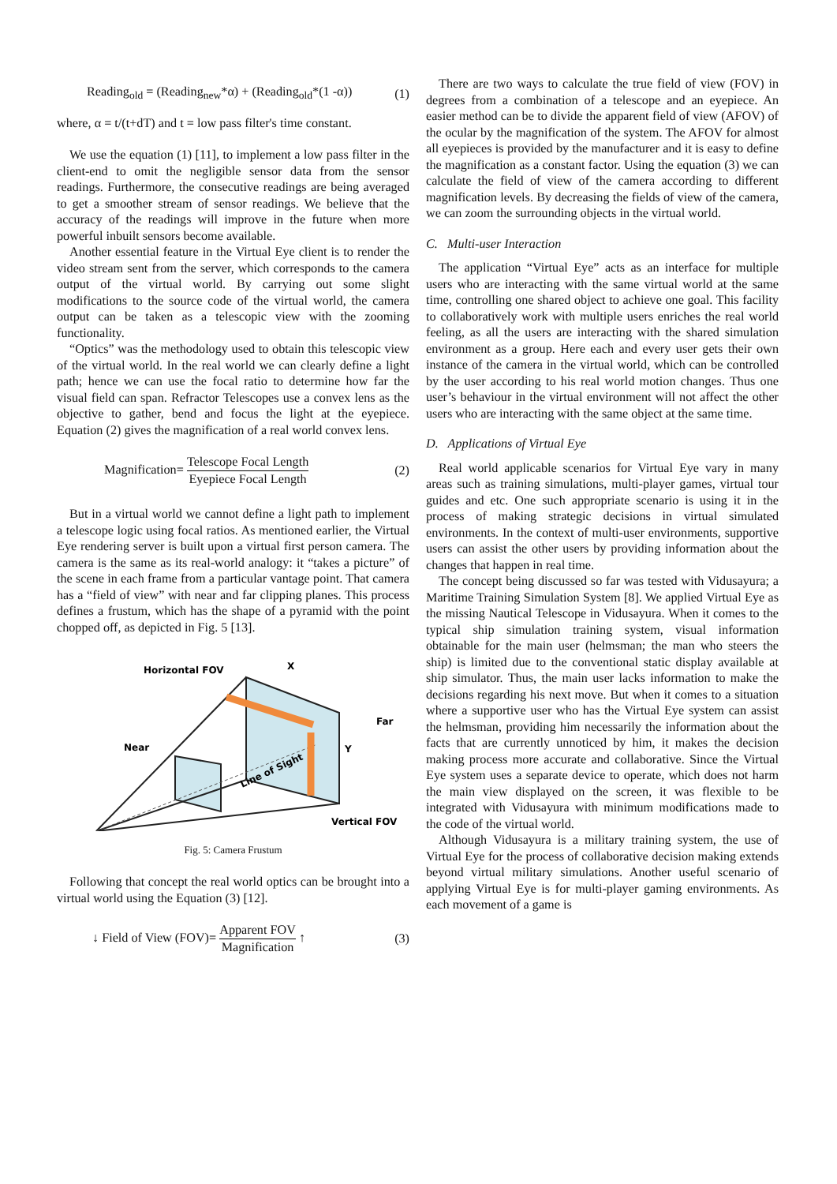Reading<sub>old</sub> = (Reading<sub>new</sub>*α) + (Reading<sub>old</sub>*(1 -α)) (1)
where, α = t/(t+dT) and t = low pass filter's time constant.
We use the equation (1) [11], to implement a low pass filter in the client-end to omit the negligible sensor data from the sensor readings. Furthermore, the consecutive readings are being averaged to get a smoother stream of sensor readings. We believe that the accuracy of the readings will improve in the future when more powerful inbuilt sensors become available.
Another essential feature in the Virtual Eye client is to render the video stream sent from the server, which corresponds to the camera output of the virtual world. By carrying out some slight modifications to the source code of the virtual world, the camera output can be taken as a telescopic view with the zooming functionality.
“Optics” was the methodology used to obtain this telescopic view of the virtual world. In the real world we can clearly define a light path; hence we can use the focal ratio to determine how far the visual field can span. Refractor Telescopes use a convex lens as the objective to gather, bend and focus the light at the eyepiece. Equation (2) gives the magnification of a real world convex lens.
Magnification= Telescope Focal Length Eyepiece Focal Length (2)
But in a virtual world we cannot define a light path to implement a telescope logic using focal ratios. As mentioned earlier, the Virtual Eye rendering server is built upon a virtual first person camera. The camera is the same as its real-world analogy: it “takes a picture” of the scene in each frame from a particular vantage point. That camera has a “field of view” with near and far clipping planes. This process defines a frustum, which has the shape of a pyramid with the point chopped off, as depicted in Fig. 5 [13].
Horizontal FOV
X
Far
Near
Y
Line of Sight
Vertical FOV
Fig. 5: Camera Frustum
Following that concept the real world optics can be brought into a virtual world using the Equation (3) [12].
↓ Field of View (FOV)= Apparent FOV Magnification ↑ (3)
There are two ways to calculate the true field of view (FOV) in degrees from a combination of a telescope and an eyepiece. An easier method can be to divide the apparent field of view (AFOV) of the ocular by the magnification of the system. The AFOV for almost all eyepieces is provided by the manufacturer and it is easy to define the magnification as a constant factor. Using the equation (3) we can calculate the field of view of the camera according to different magnification levels. By decreasing the fields of view of the camera, we can zoom the surrounding objects in the virtual world.
C. Multi-user Interaction
The application “Virtual Eye” acts as an interface for multiple users who are interacting with the same virtual world at the same time, controlling one shared object to achieve one goal. This facility to collaboratively work with multiple users enriches the real world feeling, as all the users are interacting with the shared simulation environment as a group. Here each and every user gets their own instance of the camera in the virtual world, which can be controlled by the user according to his real world motion changes. Thus one user’s behaviour in the virtual environment will not affect the other users who are interacting with the same object at the same time.
D. Applications of Virtual Eye
Real world applicable scenarios for Virtual Eye vary in many areas such as training simulations, multi-player games, virtual tour guides and etc. One such appropriate scenario is using it in the process of making strategic decisions in virtual simulated environments. In the context of multi-user environments, supportive users can assist the other users by providing information about the changes that happen in real time.
The concept being discussed so far was tested with Vidusayura; a Maritime Training Simulation System [8]. We applied Virtual Eye as the missing Nautical Telescope in Vidusayura. When it comes to the typical ship simulation training system, visual information obtainable for the main user (helmsman; the man who steers the ship) is limited due to the conventional static display available at ship simulator. Thus, the main user lacks information to make the decisions regarding his next move. But when it comes to a situation where a supportive user who has the Virtual Eye system can assist the helmsman, providing him necessarily the information about the facts that are currently unnoticed by him, it makes the decision making process more accurate and collaborative. Since the Virtual Eye system uses a separate device to operate, which does not harm the main view displayed on the screen, it was flexible to be integrated with Vidusayura with minimum modifications made to the code of the virtual world.
Although Vidusayura is a military training system, the use of Virtual Eye for the process of collaborative decision making extends beyond virtual military simulations. Another useful scenario of applying Virtual Eye is for multi-player gaming environments. As each movement of a game is